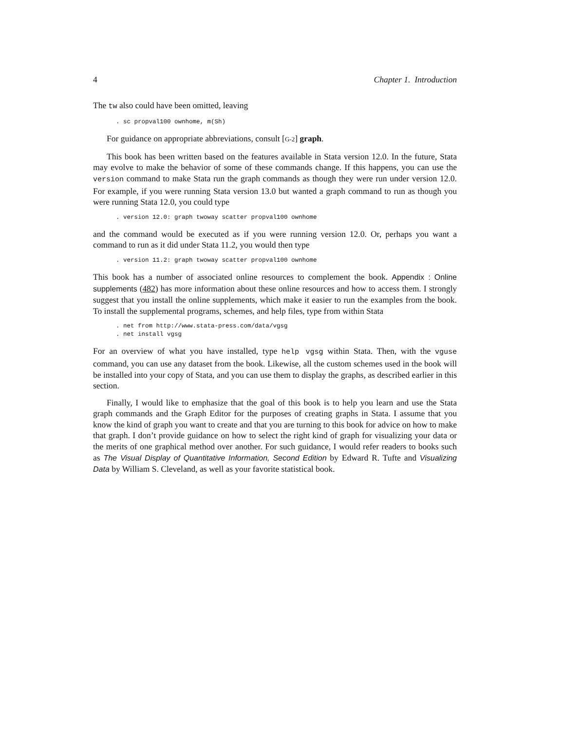4 Chapter 1. Introduction
The tw also could have been omitted, leaving
. sc propval100 ownhome, m(Sh)
For guidance on appropriate abbreviations, consult [G-2] graph.
This book has been written based on the features available in Stata version 12.0. In the future, Stata may evolve to make the behavior of some of these commands change. If this happens, you can use the version command to make Stata run the graph commands as though they were run under version 12.0. For example, if you were running Stata version 13.0 but wanted a graph command to run as though you were running Stata 12.0, you could type
. version 12.0: graph twoway scatter propval100 ownhome
and the command would be executed as if you were running version 12.0. Or, perhaps you want a command to run as it did under Stata 11.2, you would then type
. version 11.2: graph twoway scatter propval100 ownhome
This book has a number of associated online resources to complement the book. Appendix : Online supplements (482) has more information about these online resources and how to access them. I strongly suggest that you install the online supplements, which make it easier to run the examples from the book. To install the supplemental programs, schemes, and help files, type from within Stata
. net from http://www.stata-press.com/data/vgsg
. net install vgsg
For an overview of what you have installed, type help vgsg within Stata. Then, with the vguse command, you can use any dataset from the book. Likewise, all the custom schemes used in the book will be installed into your copy of Stata, and you can use them to display the graphs, as described earlier in this section.
Finally, I would like to emphasize that the goal of this book is to help you learn and use the Stata graph commands and the Graph Editor for the purposes of creating graphs in Stata. I assume that you know the kind of graph you want to create and that you are turning to this book for advice on how to make that graph. I don’t provide guidance on how to select the right kind of graph for visualizing your data or the merits of one graphical method over another. For such guidance, I would refer readers to books such as The Visual Display of Quantitative Information, Second Edition by Edward R. Tufte and Visualizing Data by William S. Cleveland, as well as your favorite statistical book.